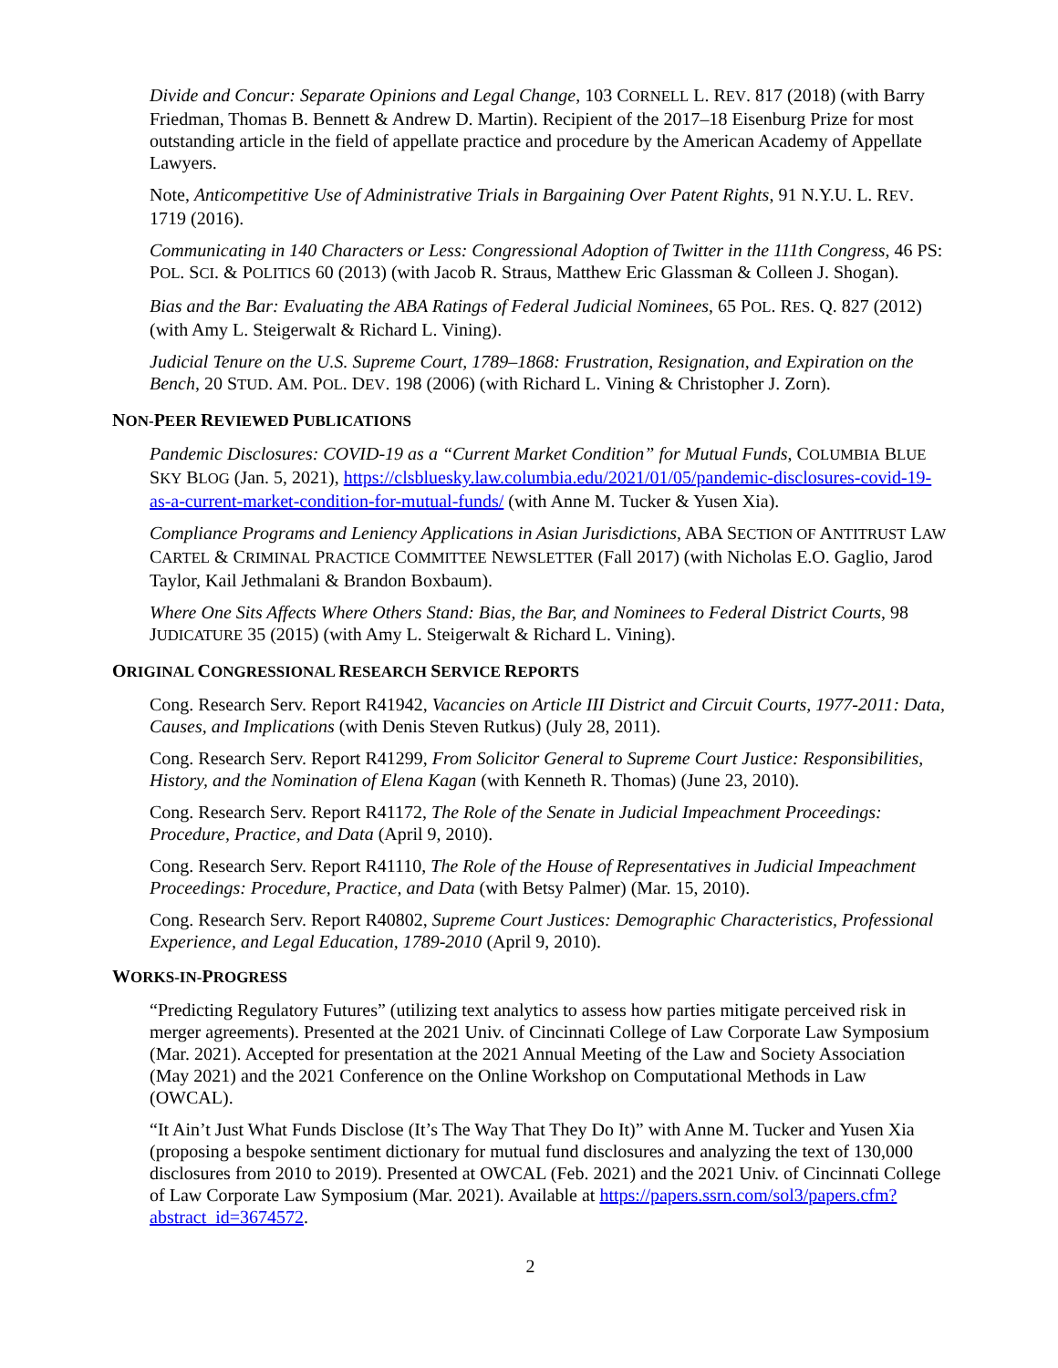Divide and Concur: Separate Opinions and Legal Change, 103 CORNELL L. REV. 817 (2018) (with Barry Friedman, Thomas B. Bennett & Andrew D. Martin). Recipient of the 2017–18 Eisenburg Prize for most outstanding article in the field of appellate practice and procedure by the American Academy of Appellate Lawyers.
Note, Anticompetitive Use of Administrative Trials in Bargaining Over Patent Rights, 91 N.Y.U. L. REV. 1719 (2016).
Communicating in 140 Characters or Less: Congressional Adoption of Twitter in the 111th Congress, 46 PS: POL. SCI. & POLITICS 60 (2013) (with Jacob R. Straus, Matthew Eric Glassman & Colleen J. Shogan).
Bias and the Bar: Evaluating the ABA Ratings of Federal Judicial Nominees, 65 POL. RES. Q. 827 (2012) (with Amy L. Steigerwalt & Richard L. Vining).
Judicial Tenure on the U.S. Supreme Court, 1789–1868: Frustration, Resignation, and Expiration on the Bench, 20 STUD. AM. POL. DEV. 198 (2006) (with Richard L. Vining & Christopher J. Zorn).
NON-PEER REVIEWED PUBLICATIONS
Pandemic Disclosures: COVID-19 as a “Current Market Condition” for Mutual Funds, COLUMBIA BLUE SKY BLOG (Jan. 5, 2021), https://clsbluesky.law.columbia.edu/2021/01/05/pandemic-disclosures-covid-19-as-a-current-market-condition-for-mutual-funds/ (with Anne M. Tucker & Yusen Xia).
Compliance Programs and Leniency Applications in Asian Jurisdictions, ABA SECTION OF ANTITRUST LAW CARTEL & CRIMINAL PRACTICE COMMITTEE NEWSLETTER (Fall 2017) (with Nicholas E.O. Gaglio, Jarod Taylor, Kail Jethmalani & Brandon Boxbaum).
Where One Sits Affects Where Others Stand: Bias, the Bar, and Nominees to Federal District Courts, 98 JUDICATURE 35 (2015) (with Amy L. Steigerwalt & Richard L. Vining).
ORIGINAL CONGRESSIONAL RESEARCH SERVICE REPORTS
Cong. Research Serv. Report R41942, Vacancies on Article III District and Circuit Courts, 1977-2011: Data, Causes, and Implications (with Denis Steven Rutkus) (July 28, 2011).
Cong. Research Serv. Report R41299, From Solicitor General to Supreme Court Justice: Responsibilities, History, and the Nomination of Elena Kagan (with Kenneth R. Thomas) (June 23, 2010).
Cong. Research Serv. Report R41172, The Role of the Senate in Judicial Impeachment Proceedings: Procedure, Practice, and Data (April 9, 2010).
Cong. Research Serv. Report R41110, The Role of the House of Representatives in Judicial Impeachment Proceedings: Procedure, Practice, and Data (with Betsy Palmer) (Mar. 15, 2010).
Cong. Research Serv. Report R40802, Supreme Court Justices: Demographic Characteristics, Professional Experience, and Legal Education, 1789-2010 (April 9, 2010).
WORKS-IN-PROGRESS
“Predicting Regulatory Futures” (utilizing text analytics to assess how parties mitigate perceived risk in merger agreements). Presented at the 2021 Univ. of Cincinnati College of Law Corporate Law Symposium (Mar. 2021). Accepted for presentation at the 2021 Annual Meeting of the Law and Society Association (May 2021) and the 2021 Conference on the Online Workshop on Computational Methods in Law (OWCAL).
“It Ain’t Just What Funds Disclose (It’s The Way That They Do It)” with Anne M. Tucker and Yusen Xia (proposing a bespoke sentiment dictionary for mutual fund disclosures and analyzing the text of 130,000 disclosures from 2010 to 2019). Presented at OWCAL (Feb. 2021) and the 2021 Univ. of Cincinnati College of Law Corporate Law Symposium (Mar. 2021). Available at https://papers.ssrn.com/sol3/papers.cfm?abstract_id=3674572.
2